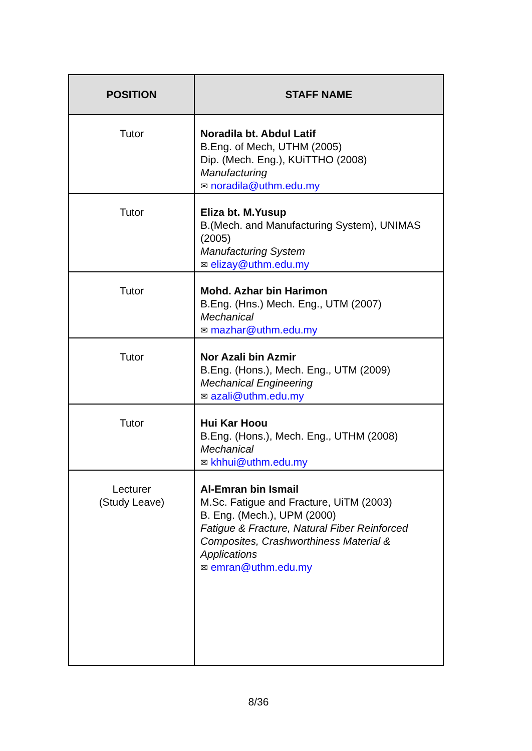| POSITION | STAFF NAME |
| --- | --- |
| Tutor | Noradila bt. Abdul Latif B.Eng. of Mech, UTHM (2005) Dip. (Mech. Eng.), KUiTTHO (2008) Manufacturing ✉ noradila@uthm.edu.my |
| Tutor | Eliza bt. M.Yusup B.(Mech. and Manufacturing System), UNIMAS (2005) Manufacturing System ✉ elizay@uthm.edu.my |
| Tutor | Mohd. Azhar bin Harimon B.Eng. (Hns.) Mech. Eng., UTM (2007) Mechanical ✉ mazhar@uthm.edu.my |
| Tutor | Nor Azali bin Azmir B.Eng. (Hons.), Mech. Eng., UTM (2009) Mechanical Engineering ✉ azali@uthm.edu.my |
| Tutor | Hui Kar Hoou B.Eng. (Hons.), Mech. Eng., UTHM (2008) Mechanical ✉ khhui@uthm.edu.my |
| Lecturer (Study Leave) | Al-Emran bin Ismail M.Sc. Fatigue and Fracture, UiTM (2003) B. Eng. (Mech.), UPM (2000) Fatigue & Fracture, Natural Fiber Reinforced Composites, Crashworthiness Material & Applications ✉ emran@uthm.edu.my |
8/36